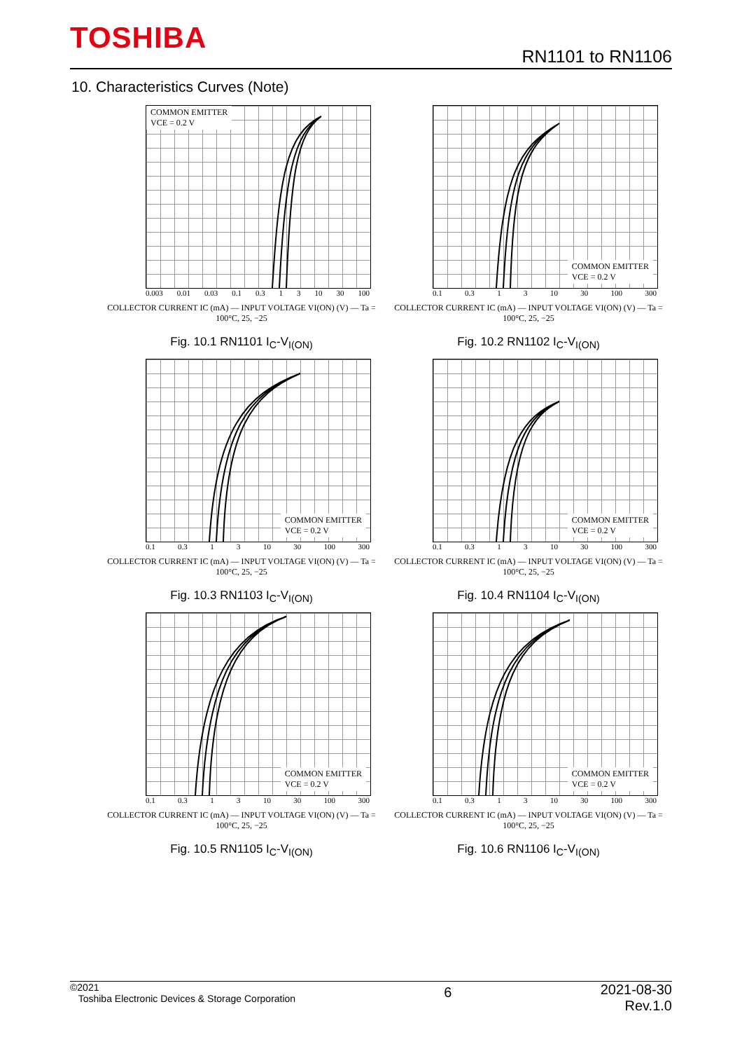TOSHIBA
RN1101 to RN1106
10. Characteristics Curves (Note)
COMMON EMITTER
VCE = 0.2 V
0.003 0.01 0.03 0.1 0.3 1 3 10 30 100
COLLECTOR CURRENT IC (mA) — INPUT VOLTAGE VI(ON) (V) — Ta = 100°C, 25, −25
Fig. 10.1 RN1101 I<sub>C</sub>-V<sub>I(ON)</sub>
COMMON EMITTER
VCE = 0.2 V
0.1 0.3 1 3 10 30 100 300
COLLECTOR CURRENT IC (mA) — INPUT VOLTAGE VI(ON) (V) — Ta = 100°C, 25, −25
Fig. 10.2 RN1102 I<sub>C</sub>-V<sub>I(ON)</sub>
COMMON EMITTER
VCE = 0.2 V
0.1 0.3 1 3 10 30 100 300
COLLECTOR CURRENT IC (mA) — INPUT VOLTAGE VI(ON) (V) — Ta = 100°C, 25, −25
Fig. 10.3 RN1103 I<sub>C</sub>-V<sub>I(ON)</sub>
COMMON EMITTER
VCE = 0.2 V
0.1 0.3 1 3 10 30 100 300
COLLECTOR CURRENT IC (mA) — INPUT VOLTAGE VI(ON) (V) — Ta = 100°C, 25, −25
Fig. 10.4 RN1104 I<sub>C</sub>-V<sub>I(ON)</sub>
COMMON EMITTER
VCE = 0.2 V
0.1 0.3 1 3 10 30 100 300
COLLECTOR CURRENT IC (mA) — INPUT VOLTAGE VI(ON) (V) — Ta = 100°C, 25, −25
Fig. 10.5 RN1105 I<sub>C</sub>-V<sub>I(ON)</sub>
COMMON EMITTER
VCE = 0.2 V
0.1 0.3 1 3 10 30 100 300
COLLECTOR CURRENT IC (mA) — INPUT VOLTAGE VI(ON) (V) — Ta = 100°C, 25, −25
Fig. 10.6 RN1106 I<sub>C</sub>-V<sub>I(ON)</sub>
©2021
Toshiba Electronic Devices & Storage Corporation
6
2021-08-30
Rev.1.0